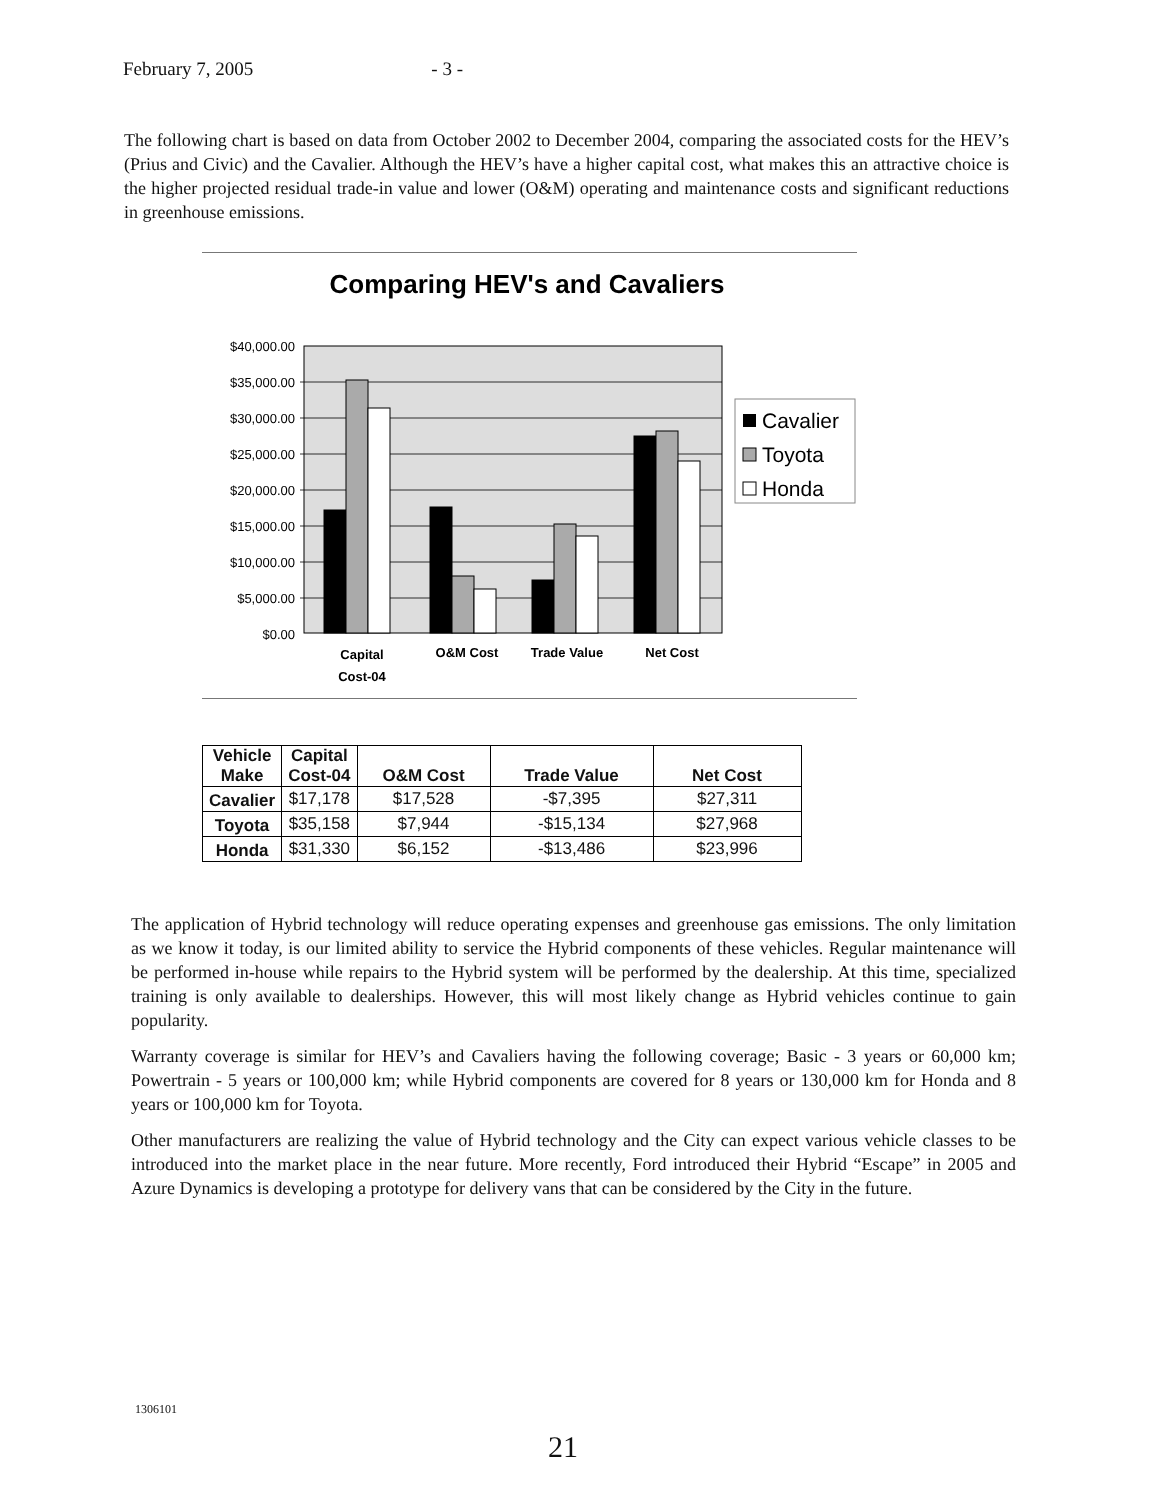February 7, 2005 - 3 -
The following chart is based on data from October 2002 to December 2004, comparing the associated costs for the HEV’s (Prius and Civic) and the Cavalier. Although the HEV’s have a higher capital cost, what makes this an attractive choice is the higher projected residual trade-in value and lower (O&M) operating and maintenance costs and significant reductions in greenhouse emissions.
Comparing HEV's and Cavaliers
$40,000.00
$35,000.00
$30,000.00
$25,000.00
$20,000.00
$15,000.00
$10,000.00
$5,000.00
$0.00
Capital
Cost-04
O&M Cost
Trade Value
Net Cost
Cavalier
Toyota
Honda
| Vehicle Make | Capital Cost-04 | O&M Cost | Trade Value | Net Cost |
| --- | --- | --- | --- | --- |
| Cavalier | $17,178 | $17,528 | -$7,395 | $27,311 |
| Toyota | $35,158 | $7,944 | -$15,134 | $27,968 |
| Honda | $31,330 | $6,152 | -$13,486 | $23,996 |
The application of Hybrid technology will reduce operating expenses and greenhouse gas emissions. The only limitation as we know it today, is our limited ability to service the Hybrid components of these vehicles. Regular maintenance will be performed in-house while repairs to the Hybrid system will be performed by the dealership. At this time, specialized training is only available to dealerships. However, this will most likely change as Hybrid vehicles continue to gain popularity.
Warranty coverage is similar for HEV’s and Cavaliers having the following coverage; Basic - 3 years or 60,000 km; Powertrain - 5 years or 100,000 km; while Hybrid components are covered for 8 years or 130,000 km for Honda and 8 years or 100,000 km for Toyota.
Other manufacturers are realizing the value of Hybrid technology and the City can expect various vehicle classes to be introduced into the market place in the near future. More recently, Ford introduced their Hybrid “Escape” in 2005 and Azure Dynamics is developing a prototype for delivery vans that can be considered by the City in the future.
1306101
21